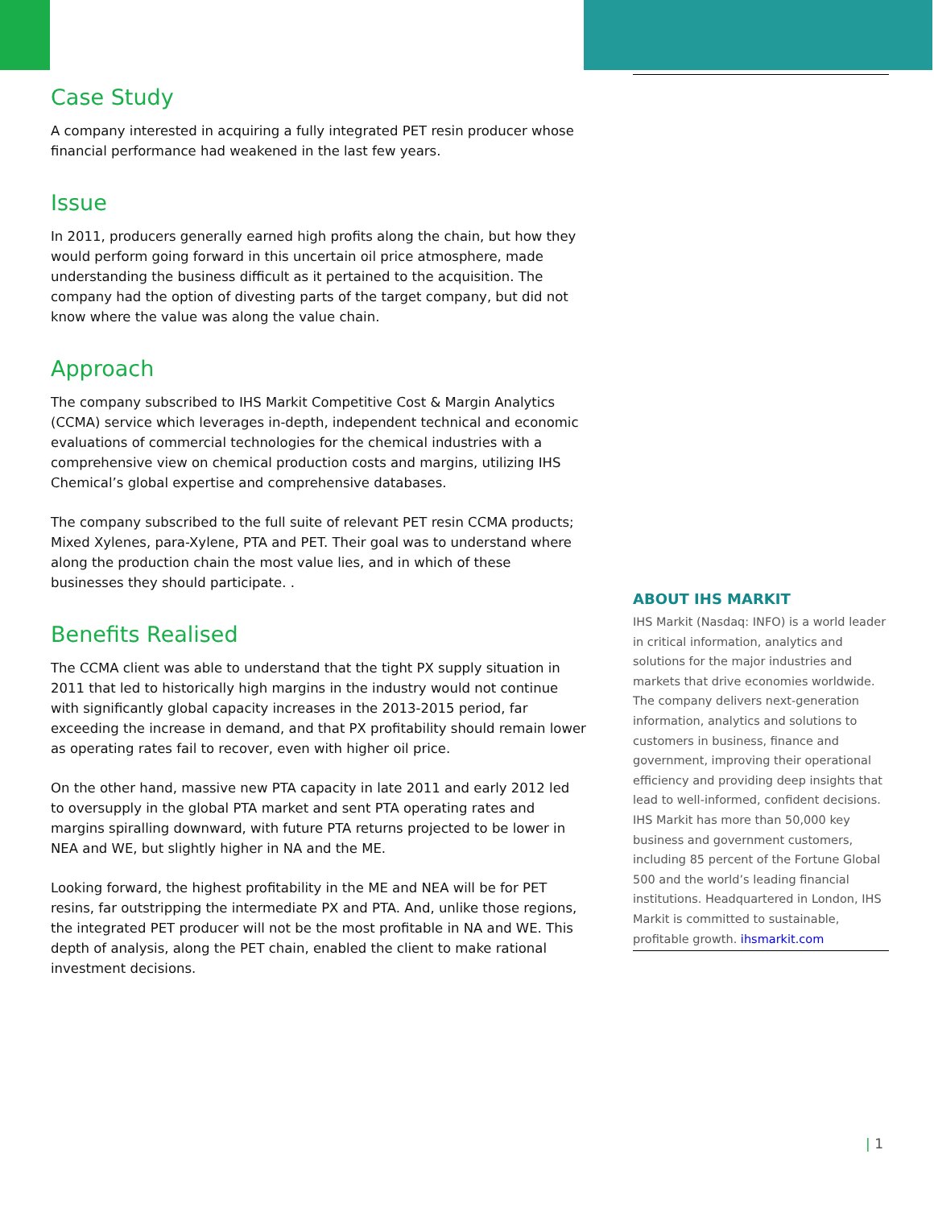Case Study
A company interested in acquiring a fully integrated PET resin producer whose financial performance had weakened in the last few years.
Issue
In 2011, producers generally earned high profits along the chain, but how they would perform going forward in this uncertain oil price atmosphere, made understanding the business difficult as it pertained to the acquisition. The company had the option of divesting parts of the target company, but did not know where the value was along the value chain.
Approach
The company subscribed to IHS Markit Competitive Cost & Margin Analytics (CCMA) service which leverages in-depth, independent technical and economic evaluations of commercial technologies for the chemical industries with a comprehensive view on chemical production costs and margins, utilizing IHS Chemical’s global expertise and comprehensive databases.
The company subscribed to the full suite of relevant PET resin CCMA products; Mixed Xylenes, para-Xylene, PTA and PET. Their goal was to understand where along the production chain the most value lies, and in which of these businesses they should participate. .
Benefits Realised
The CCMA client was able to understand that the tight PX supply situation in 2011 that led to historically high margins in the industry would not continue with significantly global capacity increases in the 2013-2015 period, far exceeding the increase in demand, and that PX profitability should remain lower as operating rates fail to recover, even with higher oil price.
On the other hand, massive new PTA capacity in late 2011 and early 2012 led to oversupply in the global PTA market and sent PTA operating rates and margins spiralling downward, with future PTA returns projected to be lower in NEA and WE, but slightly higher in NA and the ME.
Looking forward, the highest profitability in the ME and NEA will be for PET resins, far outstripping the intermediate PX and PTA. And, unlike those regions, the integrated PET producer will not be the most profitable in NA and WE. This depth of analysis, along the PET chain, enabled the client to make rational investment decisions.
ABOUT IHS MARKIT
IHS Markit (Nasdaq: INFO) is a world leader in critical information, analytics and solutions for the major industries and markets that drive economies worldwide. The company delivers next-generation information, analytics and solutions to customers in business, finance and government, improving their operational efficiency and providing deep insights that lead to well-informed, confident decisions. IHS Markit has more than 50,000 key business and government customers, including 85 percent of the Fortune Global 500 and the world’s leading financial institutions. Headquartered in London, IHS Markit is committed to sustainable, profitable growth. ihsmarkit.com
| 1